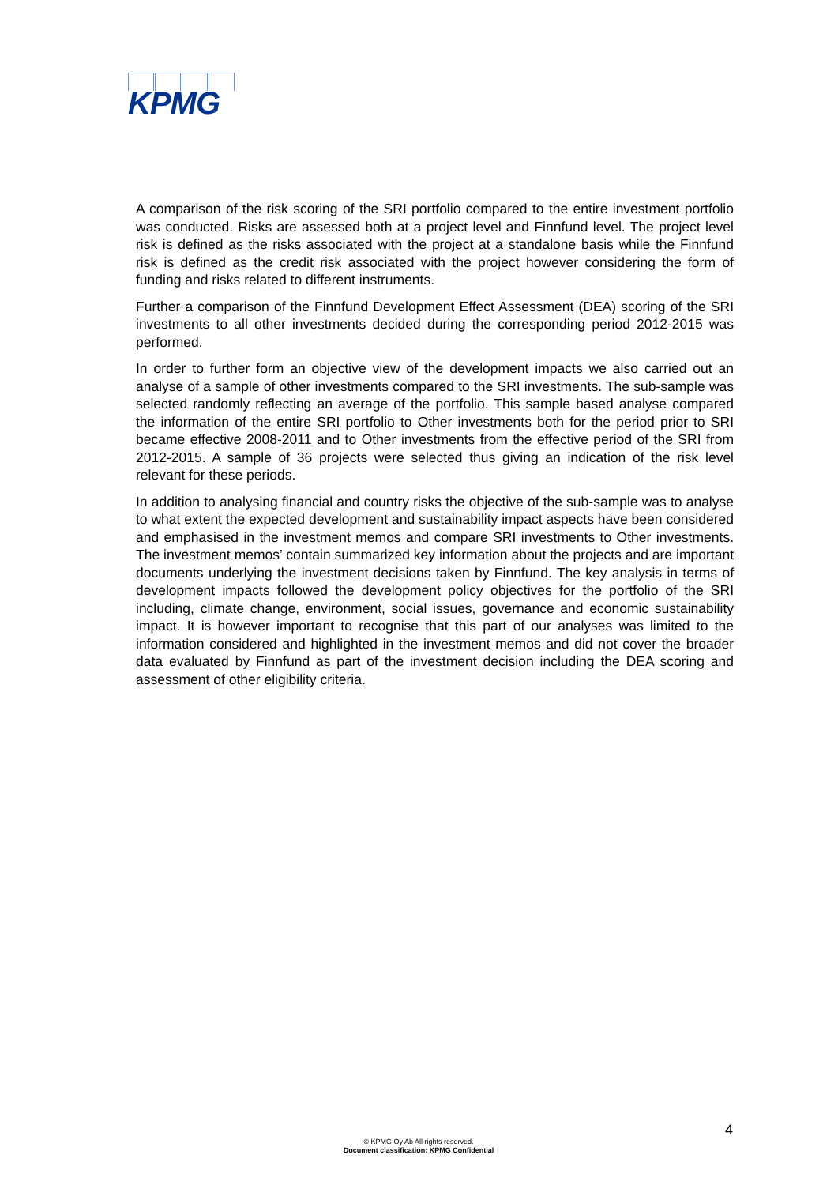KPMG
A comparison of the risk scoring of the SRI portfolio compared to the entire investment portfolio was conducted. Risks are assessed both at a project level and Finnfund level. The project level risk is defined as the risks associated with the project at a standalone basis while the Finnfund risk is defined as the credit risk associated with the project however considering the form of funding and risks related to different instruments.
Further a comparison of the Finnfund Development Effect Assessment (DEA) scoring of the SRI investments to all other investments decided during the corresponding period 2012-2015 was performed.
In order to further form an objective view of the development impacts we also carried out an analyse of a sample of other investments compared to the SRI investments. The sub-sample was selected randomly reflecting an average of the portfolio. This sample based analyse compared the information of the entire SRI portfolio to Other investments both for the period prior to SRI became effective 2008-2011 and to Other investments from the effective period of the SRI from 2012-2015. A sample of 36 projects were selected thus giving an indication of the risk level relevant for these periods.
In addition to analysing financial and country risks the objective of the sub-sample was to analyse to what extent the expected development and sustainability impact aspects have been considered and emphasised in the investment memos and compare SRI investments to Other investments. The investment memos’ contain summarized key information about the projects and are important documents underlying the investment decisions taken by Finnfund. The key analysis in terms of development impacts followed the development policy objectives for the portfolio of the SRI including, climate change, environment, social issues, governance and economic sustainability impact. It is however important to recognise that this part of our analyses was limited to the information considered and highlighted in the investment memos and did not cover the broader data evaluated by Finnfund as part of the investment decision including the DEA scoring and assessment of other eligibility criteria.
4
© KPMG Oy Ab All rights reserved.
Document classification: KPMG Confidential